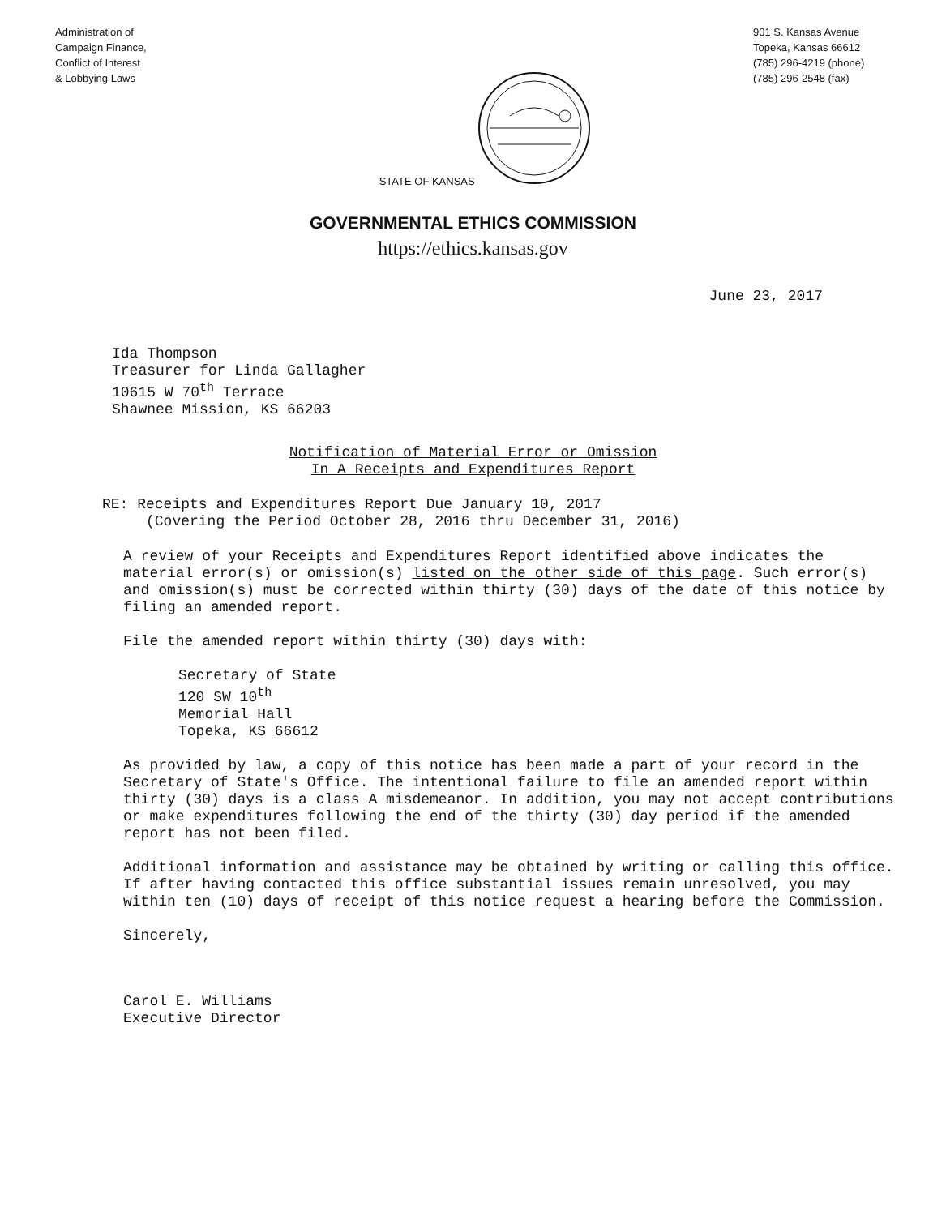Administration of
Campaign Finance,
Conflict of Interest
& Lobbying Laws
STATE OF KANSAS
901 S. Kansas Avenue
Topeka, Kansas 66612
(785) 296-4219 (phone)
(785) 296-2548 (fax)
GOVERNMENTAL ETHICS COMMISSION
https://ethics.kansas.gov
June 23, 2017
Ida Thompson
Treasurer for Linda Gallagher
10615 W 70<sup>th</sup> Terrace
Shawnee Mission, KS 66203
Notification of Material Error or Omission
In A Receipts and Expenditures Report
RE: Receipts and Expenditures Report Due January 10, 2017
(Covering the Period October 28, 2016 thru December 31, 2016)
A review of your Receipts and Expenditures Report identified above indicates the material error(s) or omission(s) listed on the other side of this page. Such error(s) and omission(s) must be corrected within thirty (30) days of the date of this notice by filing an amended report.
File the amended report within thirty (30) days with:
Secretary of State
120 SW 10<sup>th</sup>
Memorial Hall
Topeka, KS 66612
As provided by law, a copy of this notice has been made a part of your record in the Secretary of State's Office. The intentional failure to file an amended report within thirty (30) days is a class A misdemeanor. In addition, you may not accept contributions or make expenditures following the end of the thirty (30) day period if the amended report has not been filed.
Additional information and assistance may be obtained by writing or calling this office. If after having contacted this office substantial issues remain unresolved, you may within ten (10) days of receipt of this notice request a hearing before the Commission.
Sincerely,
Carol E. Williams
Executive Director